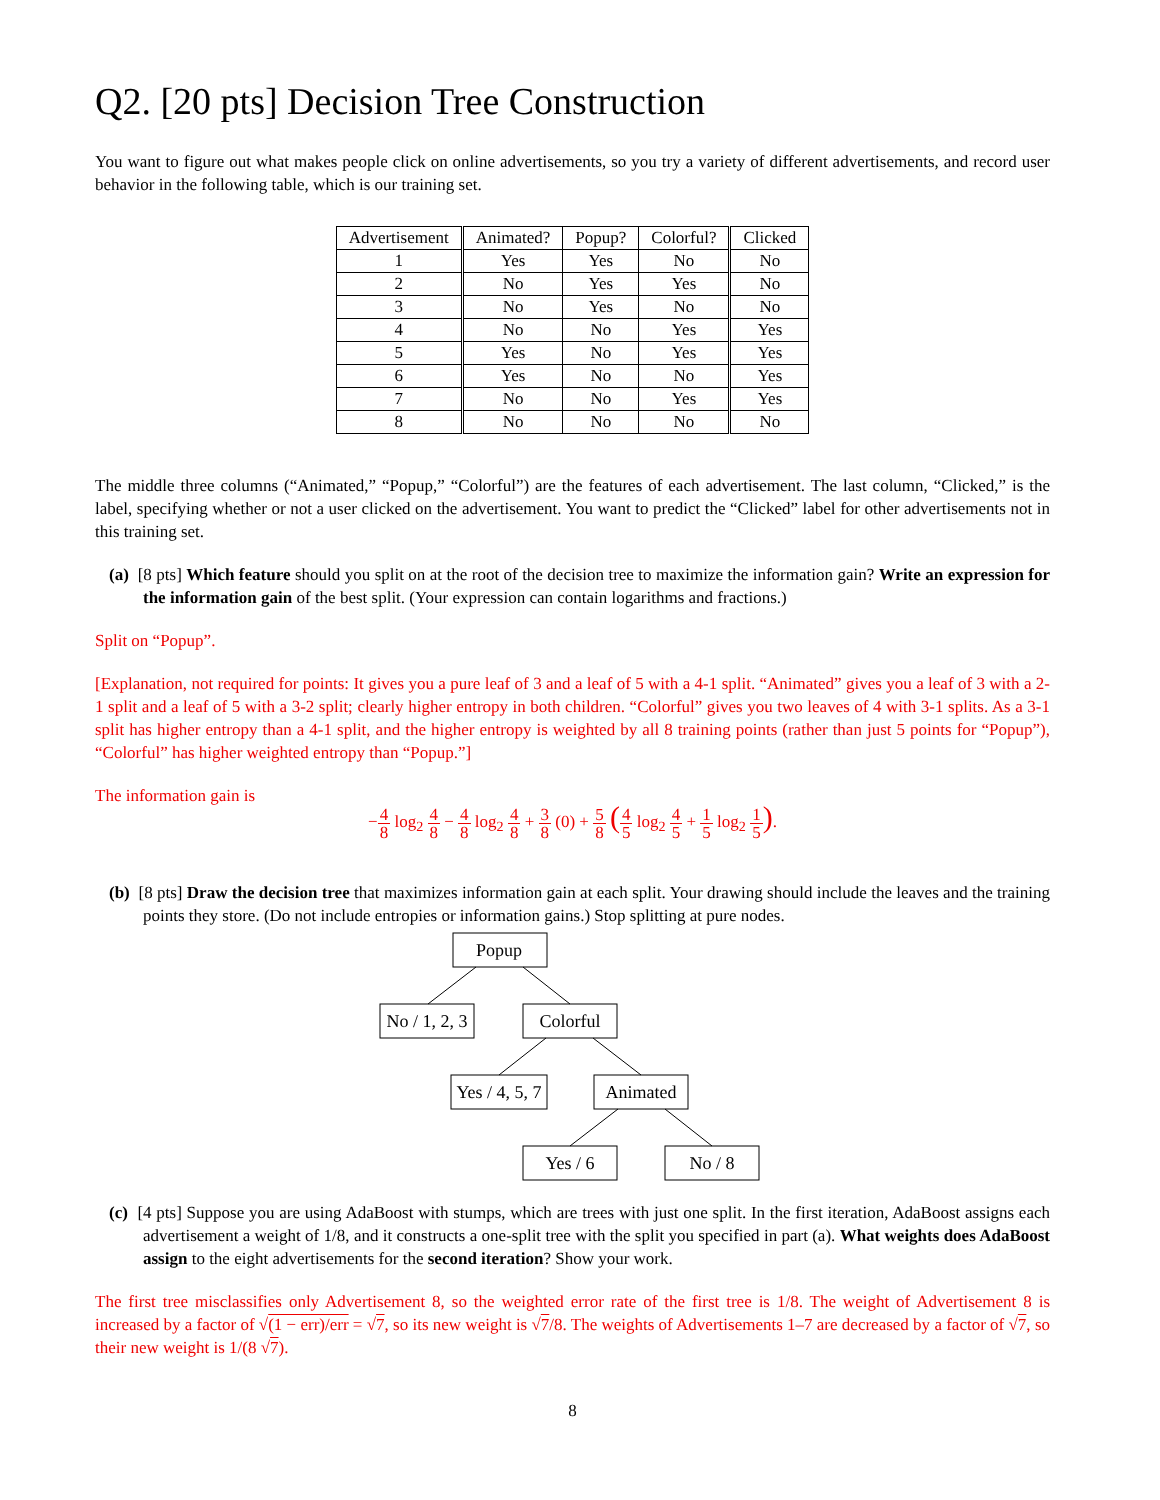Q2. [20 pts] Decision Tree Construction
You want to figure out what makes people click on online advertisements, so you try a variety of different advertisements, and record user behavior in the following table, which is our training set.
| Advertisement | Animated? | Popup? | Colorful? | Clicked |
| --- | --- | --- | --- | --- |
| 1 | Yes | Yes | No | No |
| 2 | No | Yes | Yes | No |
| 3 | No | Yes | No | No |
| 4 | No | No | Yes | Yes |
| 5 | Yes | No | Yes | Yes |
| 6 | Yes | No | No | Yes |
| 7 | No | No | Yes | Yes |
| 8 | No | No | No | No |
The middle three columns (“Animated,” “Popup,” “Colorful”) are the features of each advertisement. The last column, “Clicked,” is the label, specifying whether or not a user clicked on the advertisement. You want to predict the “Clicked” label for other advertisements not in this training set.
(a) [8 pts] Which feature should you split on at the root of the decision tree to maximize the information gain? Write an expression for the information gain of the best split. (Your expression can contain logarithms and fractions.)
Split on “Popup”.
[Explanation, not required for points: It gives you a pure leaf of 3 and a leaf of 5 with a 4-1 split. “Animated” gives you a leaf of 3 with a 2-1 split and a leaf of 5 with a 3-2 split; clearly higher entropy in both children. “Colorful” gives you two leaves of 4 with 3-1 splits. As a 3-1 split has higher entropy than a 4-1 split, and the higher entropy is weighted by all 8 training points (rather than just 5 points for “Popup”), “Colorful” has higher weighted entropy than “Popup.”]
The information gain is
−4 8 log<sub>2</sub> 4 8 − 4 8 log<sub>2</sub> 4 8 + 3 8 (0) + 5 8 (4 5 log<sub>2</sub> 4 5 + 1 5 log<sub>2</sub> 1 5).
(b) [8 pts] Draw the decision tree that maximizes information gain at each split. Your drawing should include the leaves and the training points they store. (Do not include entropies or information gains.) Stop splitting at pure nodes.
Popup
No / 1, 2, 3
Colorful
Yes / 4, 5, 7
Animated
Yes / 6
No / 8
(c) [4 pts] Suppose you are using AdaBoost with stumps, which are trees with just one split. In the first iteration, AdaBoost assigns each advertisement a weight of 1/8, and it constructs a one-split tree with the split you specified in part (a). What weights does AdaBoost assign to the eight advertisements for the second iteration? Show your work.
The first tree misclassifies only Advertisement 8, so the weighted error rate of the first tree is 1/8. The weight of Advertisement 8 is increased by a factor of √(1 − err)/err = √7, so its new weight is √7/8. The weights of Advertisements 1–7 are decreased by a factor of √7, so their new weight is 1/(8 √7).
8